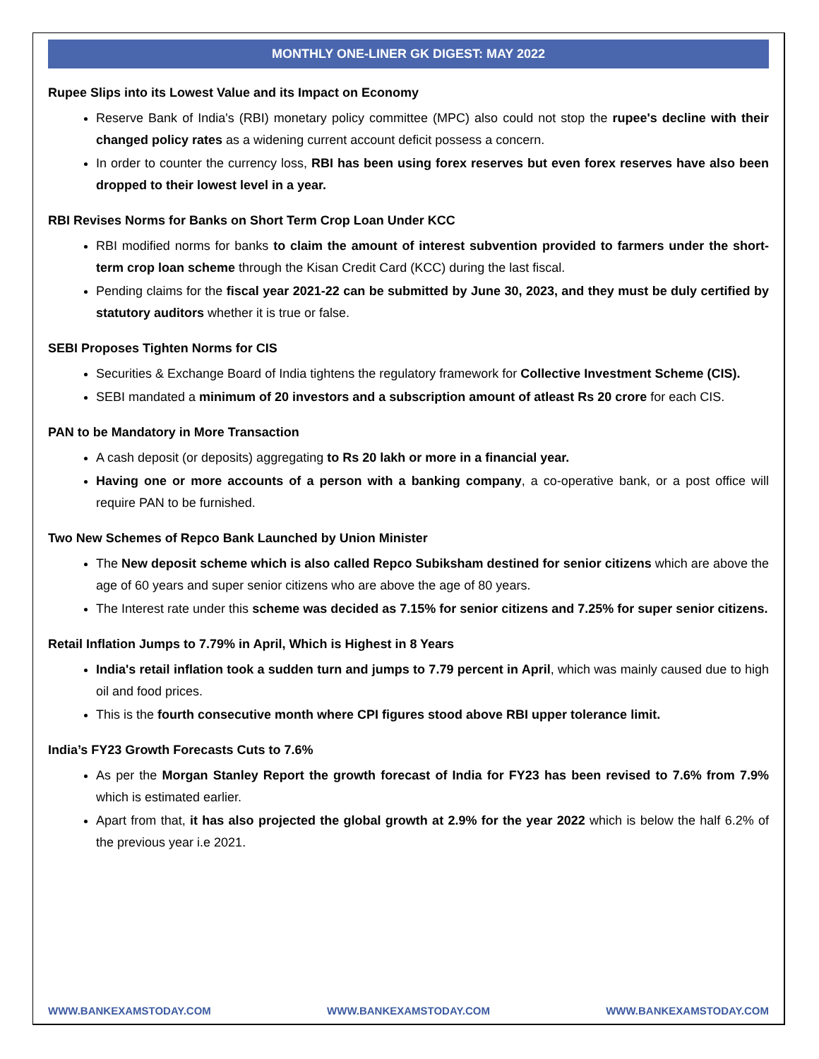MONTHLY ONE-LINER GK DIGEST: MAY 2022
Rupee Slips into its Lowest Value and its Impact on Economy
Reserve Bank of India's (RBI) monetary policy committee (MPC) also could not stop the rupee's decline with their changed policy rates as a widening current account deficit possess a concern.
In order to counter the currency loss, RBI has been using forex reserves but even forex reserves have also been dropped to their lowest level in a year.
RBI Revises Norms for Banks on Short Term Crop Loan Under KCC
RBI modified norms for banks to claim the amount of interest subvention provided to farmers under the short-term crop loan scheme through the Kisan Credit Card (KCC) during the last fiscal.
Pending claims for the fiscal year 2021-22 can be submitted by June 30, 2023, and they must be duly certified by statutory auditors whether it is true or false.
SEBI Proposes Tighten Norms for CIS
Securities & Exchange Board of India tightens the regulatory framework for Collective Investment Scheme (CIS).
SEBI mandated a minimum of 20 investors and a subscription amount of atleast Rs 20 crore for each CIS.
PAN to be Mandatory in More Transaction
A cash deposit (or deposits) aggregating to Rs 20 lakh or more in a financial year.
Having one or more accounts of a person with a banking company, a co-operative bank, or a post office will require PAN to be furnished.
Two New Schemes of Repco Bank Launched by Union Minister
The New deposit scheme which is also called Repco Subiksham destined for senior citizens which are above the age of 60 years and super senior citizens who are above the age of 80 years.
The Interest rate under this scheme was decided as 7.15% for senior citizens and 7.25% for super senior citizens.
Retail Inflation Jumps to 7.79% in April, Which is Highest in 8 Years
India's retail inflation took a sudden turn and jumps to 7.79 percent in April, which was mainly caused due to high oil and food prices.
This is the fourth consecutive month where CPI figures stood above RBI upper tolerance limit.
India’s FY23 Growth Forecasts Cuts to 7.6%
As per the Morgan Stanley Report the growth forecast of India for FY23 has been revised to 7.6% from 7.9% which is estimated earlier.
Apart from that, it has also projected the global growth at 2.9% for the year 2022 which is below the half 6.2% of the previous year i.e 2021.
WWW.BANKEXAMSTODAY.COM WWW.BANKEXAMSTODAY.COM WWW.BANKEXAMSTODAY.COM